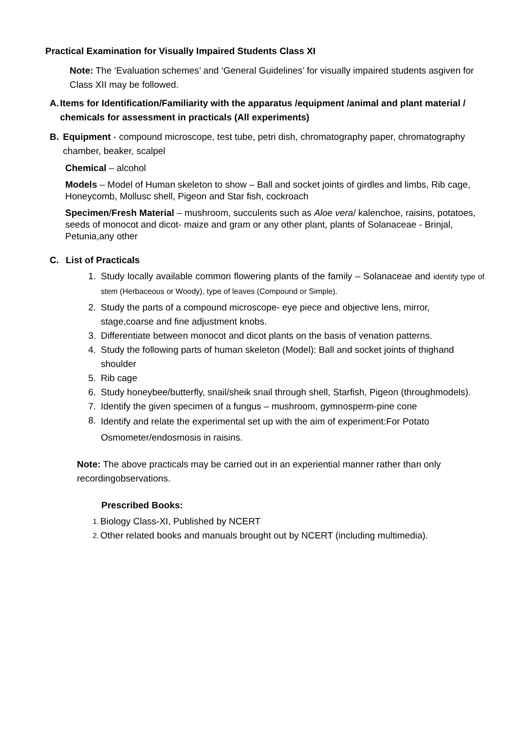Practical Examination for Visually Impaired Students Class XI
Note: The ‘Evaluation schemes’ and ‘General Guidelines’ for visually impaired students asgiven for Class XII may be followed.
A. Items for Identification/Familiarity with the apparatus /equipment /animal and plant material / chemicals for assessment in practicals (All experiments)
B. Equipment - compound microscope, test tube, petri dish, chromatography paper, chromatography chamber, beaker, scalpel
Chemical – alcohol
Models – Model of Human skeleton to show – Ball and socket joints of girdles and limbs, Rib cage, Honeycomb, Mollusc shell, Pigeon and Star fish, cockroach
Specimen/Fresh Material – mushroom, succulents such as Aloe vera/ kalenchoe, raisins, potatoes, seeds of monocot and dicot- maize and gram or any other plant, plants of Solanaceae - Brinjal, Petunia,any other
C. List of Practicals
1. Study locally available common flowering plants of the family – Solanaceae and identify type of stem (Herbaceous or Woody), type of leaves (Compound or Simple).
2. Study the parts of a compound microscope- eye piece and objective lens, mirror, stage,coarse and fine adjustment knobs.
3. Differentiate between monocot and dicot plants on the basis of venation patterns.
4. Study the following parts of human skeleton (Model): Ball and socket joints of thighand shoulder
5. Rib cage
6. Study honeybee/butterfly, snail/sheik snail through shell, Starfish, Pigeon (throughmodels).
7. Identify the given specimen of a fungus – mushroom, gymnosperm-pine cone
8. Identify and relate the experimental set up with the aim of experiment:For Potato Osmometer/endosmosis in raisins.
Note: The above practicals may be carried out in an experiential manner rather than only recordingobservations.
Prescribed Books:
1. Biology Class-XI, Published by NCERT
2. Other related books and manuals brought out by NCERT (including multimedia).